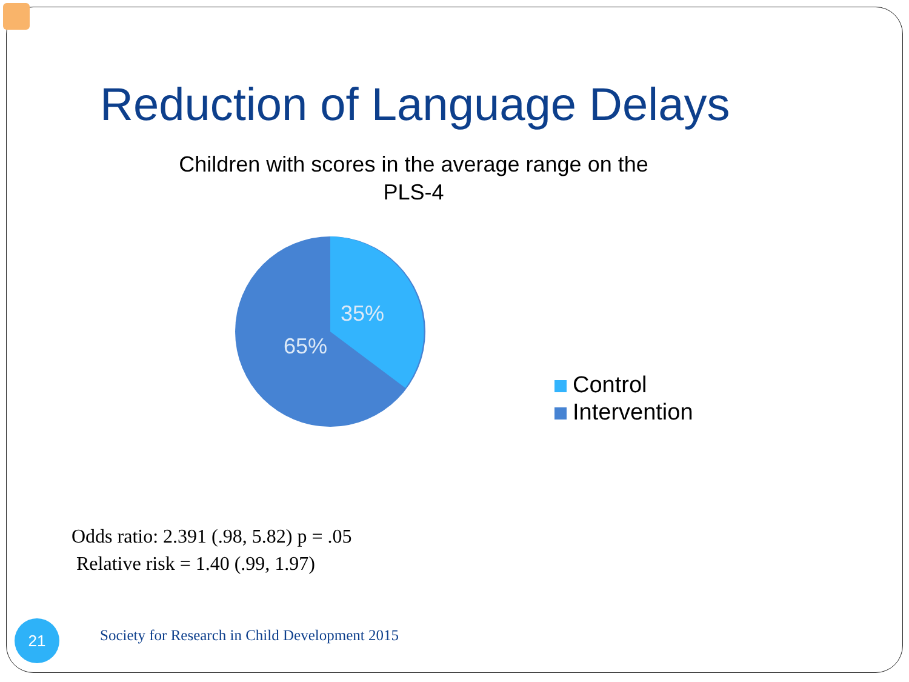Reduction of Language Delays
Children with scores in the average range on the PLS-4
35%
65%
Control
Intervention
Odds ratio: 2.391 (.98, 5.82) p = .05
Relative risk = 1.40 (.99, 1.97)
21
Society for Research in Child Development 2015